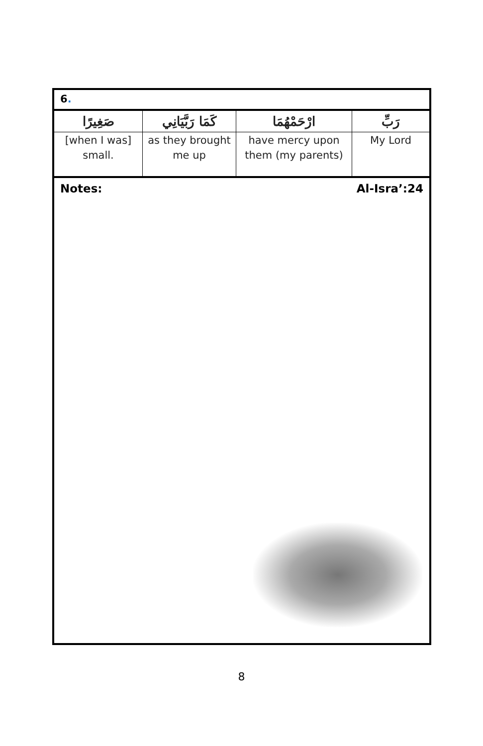6.
| صَغِيرًا | كَمَا رَبَّيَانِي | ارْحَمْهُمَا | رَبِّ |
| [when I was] small. | as they brought me up | have mercy upon them (my parents) | My Lord |
Notes: Al-Isra’:24
8